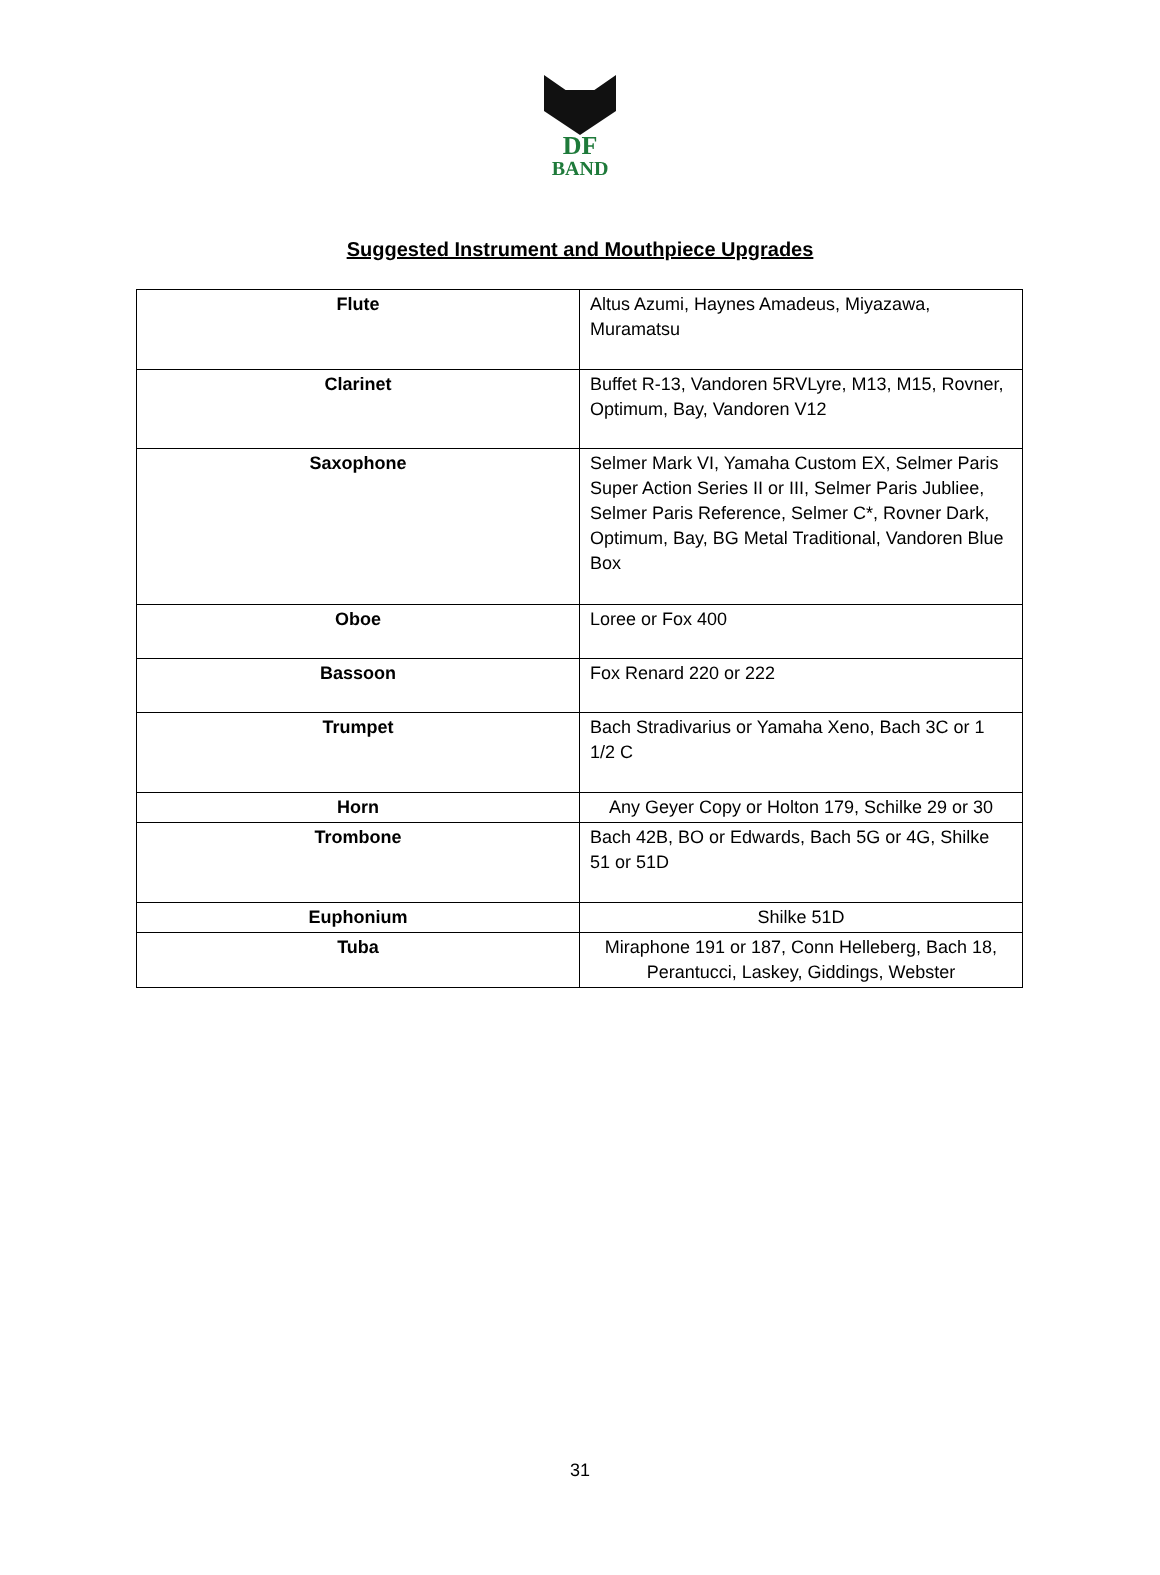DF
BAND
Suggested Instrument and Mouthpiece Upgrades
| Flute | Altus Azumi, Haynes Amadeus, Miyazawa, Muramatsu |
| Clarinet | Buffet R-13, Vandoren 5RVLyre, M13, M15, Rovner, Optimum, Bay, Vandoren V12 |
| Saxophone | Selmer Mark VI, Yamaha Custom EX, Selmer Paris Super Action Series II or III, Selmer Paris Jubliee, Selmer Paris Reference, Selmer C*, Rovner Dark, Optimum, Bay, BG Metal Traditional, Vandoren Blue Box |
| Oboe | Loree or Fox 400 |
| Bassoon | Fox Renard 220 or 222 |
| Trumpet | Bach Stradivarius or Yamaha Xeno, Bach 3C or 1 1/2 C |
| Horn | Any Geyer Copy or Holton 179, Schilke 29 or 30 |
| Trombone | Bach 42B, BO or Edwards, Bach 5G or 4G, Shilke 51 or 51D |
| Euphonium | Shilke 51D |
| Tuba | Miraphone 191 or 187, Conn Helleberg, Bach 18, Perantucci, Laskey, Giddings, Webster |
31